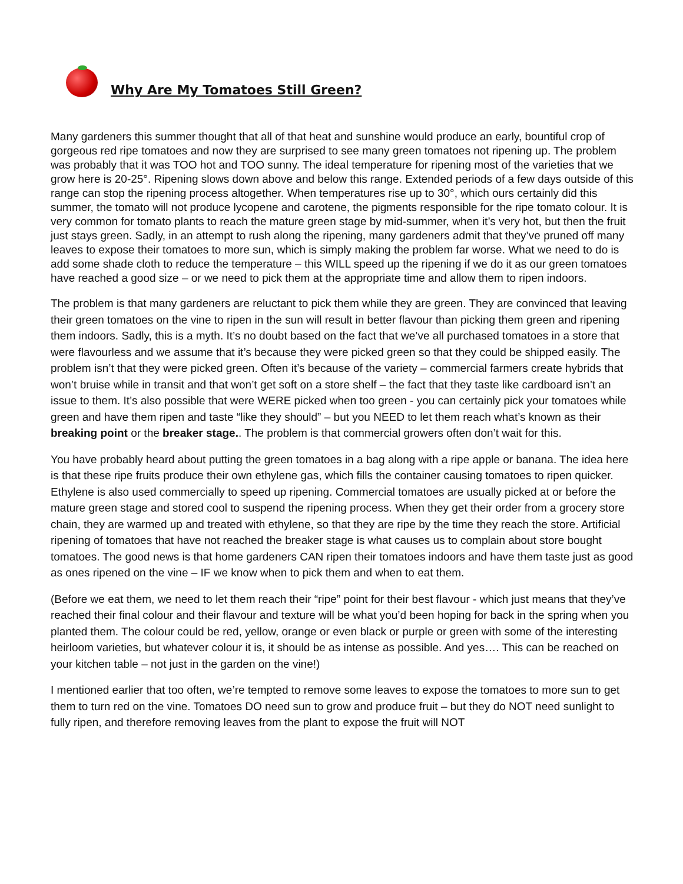Why Are My Tomatoes Still Green?
Many gardeners this summer thought that all of that heat and sunshine would produce an early, bountiful crop of gorgeous red ripe tomatoes and now they are surprised to see many green tomatoes not ripening up. The problem was probably that it was TOO hot and TOO sunny. The ideal temperature for ripening most of the varieties that we grow here is 20-25°. Ripening slows down above and below this range. Extended periods of a few days outside of this range can stop the ripening process altogether. When temperatures rise up to 30°, which ours certainly did this summer, the tomato will not produce lycopene and carotene, the pigments responsible for the ripe tomato colour. It is very common for tomato plants to reach the mature green stage by mid-summer, when it’s very hot, but then the fruit just stays green. Sadly, in an attempt to rush along the ripening, many gardeners admit that they’ve pruned off many leaves to expose their tomatoes to more sun, which is simply making the problem far worse. What we need to do is add some shade cloth to reduce the temperature – this WILL speed up the ripening if we do it as our green tomatoes have reached a good size – or we need to pick them at the appropriate time and allow them to ripen indoors.
The problem is that many gardeners are reluctant to pick them while they are green. They are convinced that leaving their green tomatoes on the vine to ripen in the sun will result in better flavour than picking them green and ripening them indoors. Sadly, this is a myth. It’s no doubt based on the fact that we’ve all purchased tomatoes in a store that were flavourless and we assume that it’s because they were picked green so that they could be shipped easily. The problem isn’t that they were picked green. Often it’s because of the variety – commercial farmers create hybrids that won’t bruise while in transit and that won’t get soft on a store shelf – the fact that they taste like cardboard isn’t an issue to them. It’s also possible that were WERE picked when too green - you can certainly pick your tomatoes while green and have them ripen and taste “like they should” – but you NEED to let them reach what’s known as their breaking point or the breaker stage.. The problem is that commercial growers often don’t wait for this.
You have probably heard about putting the green tomatoes in a bag along with a ripe apple or banana. The idea here is that these ripe fruits produce their own ethylene gas, which fills the container causing tomatoes to ripen quicker. Ethylene is also used commercially to speed up ripening. Commercial tomatoes are usually picked at or before the mature green stage and stored cool to suspend the ripening process. When they get their order from a grocery store chain, they are warmed up and treated with ethylene, so that they are ripe by the time they reach the store. Artificial ripening of tomatoes that have not reached the breaker stage is what causes us to complain about store bought tomatoes. The good news is that home gardeners CAN ripen their tomatoes indoors and have them taste just as good as ones ripened on the vine – IF we know when to pick them and when to eat them.
(Before we eat them, we need to let them reach their “ripe” point for their best flavour - which just means that they’ve reached their final colour and their flavour and texture will be what you’d been hoping for back in the spring when you planted them. The colour could be red, yellow, orange or even black or purple or green with some of the interesting heirloom varieties, but whatever colour it is, it should be as intense as possible. And yes…. This can be reached on your kitchen table – not just in the garden on the vine!)
I mentioned earlier that too often, we’re tempted to remove some leaves to expose the tomatoes to more sun to get them to turn red on the vine. Tomatoes DO need sun to grow and produce fruit – but they do NOT need sunlight to fully ripen, and therefore removing leaves from the plant to expose the fruit will NOT